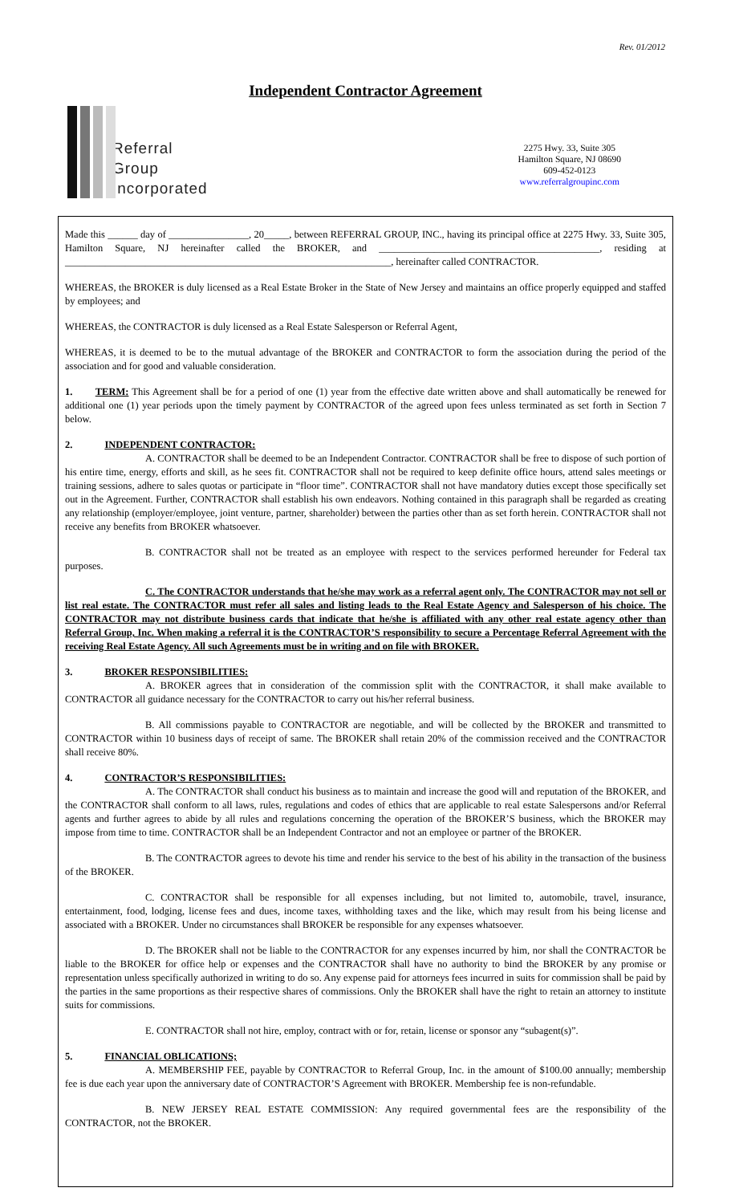Rev. 01/2012
Independent Contractor Agreement
Referral
Group
Incorporated
2275 Hwy. 33, Suite 305
Hamilton Square, NJ 08690
609-452-0123
www.referralgroupinc.com
Made this ______ day of ________________, 20_____, between REFERRAL GROUP, INC., having its principal office at 2275 Hwy. 33, Suite 305, Hamilton Square, NJ hereinafter called the BROKER, and ____________________________________________, residing at _________________________________________________________________, hereinafter called CONTRACTOR.
WHEREAS, the BROKER is duly licensed as a Real Estate Broker in the State of New Jersey and maintains an office properly equipped and staffed by employees; and
WHEREAS, the CONTRACTOR is duly licensed as a Real Estate Salesperson or Referral Agent,
WHEREAS, it is deemed to be to the mutual advantage of the BROKER and CONTRACTOR to form the association during the period of the association and for good and valuable consideration.
1. TERM: This Agreement shall be for a period of one (1) year from the effective date written above and shall automatically be renewed for additional one (1) year periods upon the timely payment by CONTRACTOR of the agreed upon fees unless terminated as set forth in Section 7 below.
2. INDEPENDENT CONTRACTOR:
A. CONTRACTOR shall be deemed to be an Independent Contractor. CONTRACTOR shall be free to dispose of such portion of his entire time, energy, efforts and skill, as he sees fit. CONTRACTOR shall not be required to keep definite office hours, attend sales meetings or training sessions, adhere to sales quotas or participate in “floor time”. CONTRACTOR shall not have mandatory duties except those specifically set out in the Agreement. Further, CONTRACTOR shall establish his own endeavors. Nothing contained in this paragraph shall be regarded as creating any relationship (employer/employee, joint venture, partner, shareholder) between the parties other than as set forth herein. CONTRACTOR shall not receive any benefits from BROKER whatsoever.
B. CONTRACTOR shall not be treated as an employee with respect to the services performed hereunder for Federal tax purposes.
C. The CONTRACTOR understands that he/she may work as a referral agent only. The CONTRACTOR may not sell or list real estate. The CONTRACTOR must refer all sales and listing leads to the Real Estate Agency and Salesperson of his choice. The CONTRACTOR may not distribute business cards that indicate that he/she is affiliated with any other real estate agency other than Referral Group, Inc. When making a referral it is the CONTRACTOR’S responsibility to secure a Percentage Referral Agreement with the receiving Real Estate Agency. All such Agreements must be in writing and on file with BROKER.
3. BROKER RESPONSIBILITIES:
A. BROKER agrees that in consideration of the commission split with the CONTRACTOR, it shall make available to CONTRACTOR all guidance necessary for the CONTRACTOR to carry out his/her referral business.
B. All commissions payable to CONTRACTOR are negotiable, and will be collected by the BROKER and transmitted to CONTRACTOR within 10 business days of receipt of same. The BROKER shall retain 20% of the commission received and the CONTRACTOR shall receive 80%.
4. CONTRACTOR’S RESPONSIBILITIES:
A. The CONTRACTOR shall conduct his business as to maintain and increase the good will and reputation of the BROKER, and the CONTRACTOR shall conform to all laws, rules, regulations and codes of ethics that are applicable to real estate Salespersons and/or Referral agents and further agrees to abide by all rules and regulations concerning the operation of the BROKER’S business, which the BROKER may impose from time to time. CONTRACTOR shall be an Independent Contractor and not an employee or partner of the BROKER.
B. The CONTRACTOR agrees to devote his time and render his service to the best of his ability in the transaction of the business of the BROKER.
C. CONTRACTOR shall be responsible for all expenses including, but not limited to, automobile, travel, insurance, entertainment, food, lodging, license fees and dues, income taxes, withholding taxes and the like, which may result from his being license and associated with a BROKER. Under no circumstances shall BROKER be responsible for any expenses whatsoever.
D. The BROKER shall not be liable to the CONTRACTOR for any expenses incurred by him, nor shall the CONTRACTOR be liable to the BROKER for office help or expenses and the CONTRACTOR shall have no authority to bind the BROKER by any promise or representation unless specifically authorized in writing to do so. Any expense paid for attorneys fees incurred in suits for commission shall be paid by the parties in the same proportions as their respective shares of commissions. Only the BROKER shall have the right to retain an attorney to institute suits for commissions.
E. CONTRACTOR shall not hire, employ, contract with or for, retain, license or sponsor any “subagent(s)”.
5. FINANCIAL OBLICATIONS;
A. MEMBERSHIP FEE, payable by CONTRACTOR to Referral Group, Inc. in the amount of $100.00 annually; membership fee is due each year upon the anniversary date of CONTRACTOR’S Agreement with BROKER. Membership fee is non-refundable.
B. NEW JERSEY REAL ESTATE COMMISSION: Any required governmental fees are the responsibility of the CONTRACTOR, not the BROKER.